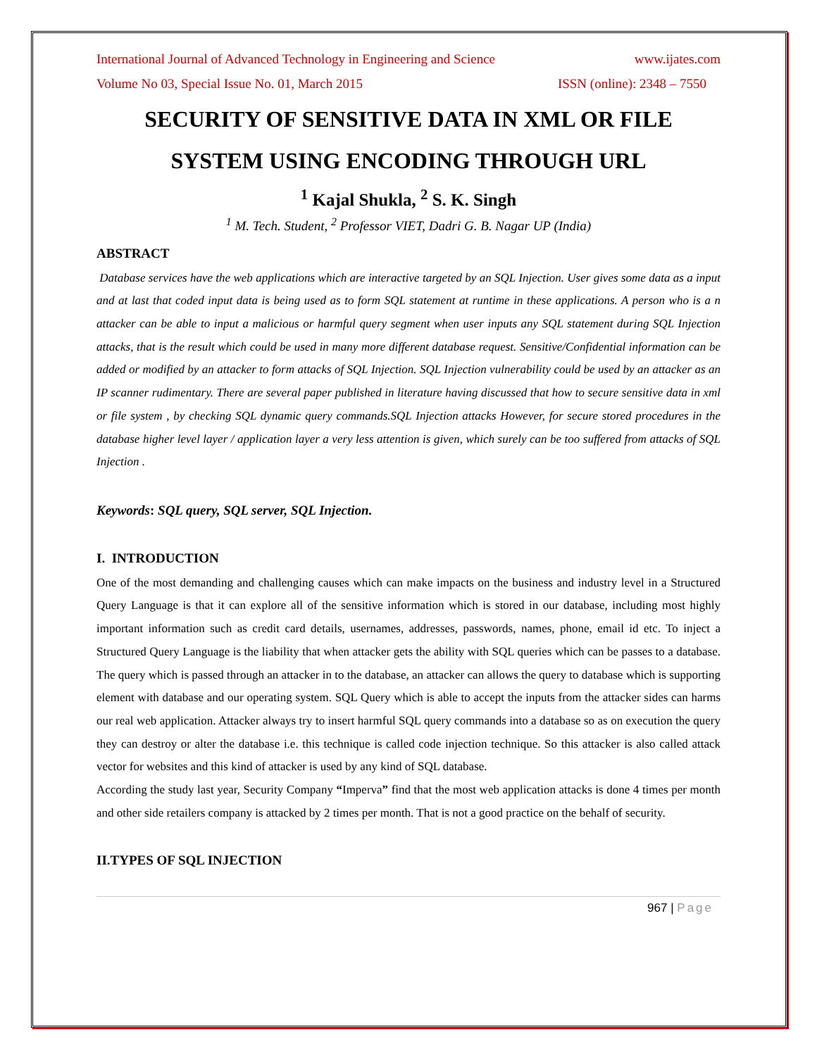International Journal of Advanced Technology in Engineering and Science www.ijates.com
Volume No 03, Special Issue No. 01, March 2015 ISSN (online): 2348 – 7550
SECURITY OF SENSITIVE DATA IN XML OR FILE SYSTEM USING ENCODING THROUGH URL
<sup>1</sup> Kajal Shukla, <sup>2</sup> S. K. Singh
<sup>1</sup> M. Tech. Student, <sup>2</sup> Professor VIET, Dadri G. B. Nagar UP (India)
ABSTRACT
Database services have the web applications which are interactive targeted by an SQL Injection. User gives some data as a input and at last that coded input data is being used as to form SQL statement at runtime in these applications. A person who is a n attacker can be able to input a malicious or harmful query segment when user inputs any SQL statement during SQL Injection attacks, that is the result which could be used in many more different database request. Sensitive/Confidential information can be added or modified by an attacker to form attacks of SQL Injection. SQL Injection vulnerability could be used by an attacker as an IP scanner rudimentary. There are several paper published in literature having discussed that how to secure sensitive data in xml or file system , by checking SQL dynamic query commands.SQL Injection attacks However, for secure stored procedures in the database higher level layer / application layer a very less attention is given, which surely can be too suffered from attacks of SQL Injection .
Keywords: SQL query, SQL server, SQL Injection.
I. INTRODUCTION
One of the most demanding and challenging causes which can make impacts on the business and industry level in a Structured Query Language is that it can explore all of the sensitive information which is stored in our database, including most highly important information such as credit card details, usernames, addresses, passwords, names, phone, email id etc. To inject a Structured Query Language is the liability that when attacker gets the ability with SQL queries which can be passes to a database. The query which is passed through an attacker in to the database, an attacker can allows the query to database which is supporting element with database and our operating system. SQL Query which is able to accept the inputs from the attacker sides can harms our real web application. Attacker always try to insert harmful SQL query commands into a database so as on execution the query they can destroy or alter the database i.e. this technique is called code injection technique. So this attacker is also called attack vector for websites and this kind of attacker is used by any kind of SQL database.
According the study last year, Security Company “Imperva” find that the most web application attacks is done 4 times per month and other side retailers company is attacked by 2 times per month. That is not a good practice on the behalf of security.
II.TYPES OF SQL INJECTION
967 | Page